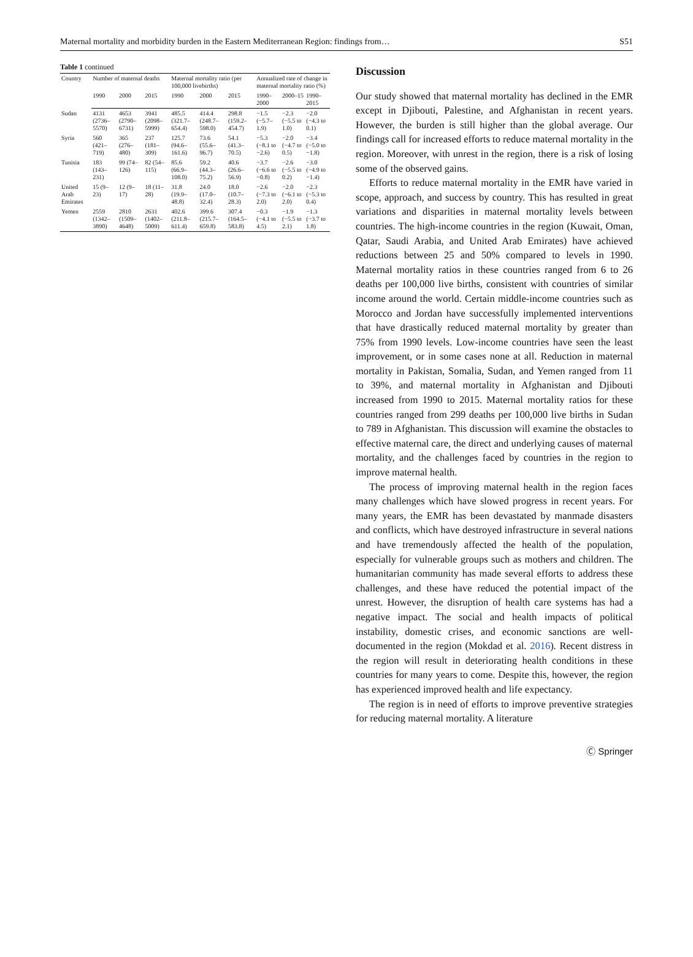Maternal mortality and morbidity burden in the Eastern Mediterranean Region: findings from… S51
Table 1 continued
| Country | Number of maternal deaths | | | Maternal mortality ratio (per 100,000 livebirths) | | | Annualized rate of change in maternal mortality ratio (%) | | |
| --- | --- | --- | --- | --- | --- | --- | --- | --- | --- |
| | 1990 | 2000 | 2015 | 1990 | 2000 | 2015 | 1990–2000 | 2000–15 | 1990–2015 |
| Sudan | 4131 (2736–5570) | 4653 (2790–6731) | 3941 (2098–5999) | 485.5 (321.7–654.4) | 414.4 (248.7–598.0) | 298.8 (159.2–454.7) | −1.5 (−5.7–1.9) | −2.3 (−5.5 to 1.0) | −2.0 (−4.3 to 0.1) |
| Syria | 560 (421–719) | 365 (276–480) | 237 (181–309) | 125.7 (94.6–161.6) | 73.6 (55.6–96.7) | 54.1 (41.3–70.5) | −5.3 (−8.1 to −2.6) | −2.0 (−4.7 to 0.5) | −3.4 (−5.0 to −1.8) |
| Tunisia | 183 (143–231) | 99 (74–126) | 82 (54–115) | 85.6 (66.9–108.0) | 59.2 (44.3–75.2) | 40.6 (26.6–56.9) | −3.7 (−6.6 to −0.8) | −2.6 (−5.5 to 0.2) | −3.0 (−4.9 to −1.4) |
| United Arab Emirates | 15 (9–23) | 12 (9–17) | 18 (11–28) | 31.8 (19.9–48.8) | 24.0 (17.0–32.4) | 18.0 (10.7–28.3) | −2.6 (−7.3 to 2.0) | −2.0 (−6.1 to 2.0) | −2.3 (−5.3 to 0.4) |
| Yemen | 2559 (1342–3890) | 2810 (1509–4648) | 2631 (1402–5009) | 402.6 (211.8–611.4) | 399.6 (215.7–659.8) | 307.4 (164.5–583.8) | −0.3 (−4.1 to 4.5) | −1.9 (−5.5 to 2.1) | −1.3 (−3.7 to 1.8) |
Discussion
Our study showed that maternal mortality has declined in the EMR except in Djibouti, Palestine, and Afghanistan in recent years. However, the burden is still higher than the global average. Our findings call for increased efforts to reduce maternal mortality in the region. Moreover, with unrest in the region, there is a risk of losing some of the observed gains.
Efforts to reduce maternal mortality in the EMR have varied in scope, approach, and success by country. This has resulted in great variations and disparities in maternal mortality levels between countries. The high-income countries in the region (Kuwait, Oman, Qatar, Saudi Arabia, and United Arab Emirates) have achieved reductions between 25 and 50% compared to levels in 1990. Maternal mortality ratios in these countries ranged from 6 to 26 deaths per 100,000 live births, consistent with countries of similar income around the world. Certain middle-income countries such as Morocco and Jordan have successfully implemented interventions that have drastically reduced maternal mortality by greater than 75% from 1990 levels. Low-income countries have seen the least improvement, or in some cases none at all. Reduction in maternal mortality in Pakistan, Somalia, Sudan, and Yemen ranged from 11 to 39%, and maternal mortality in Afghanistan and Djibouti increased from 1990 to 2015. Maternal mortality ratios for these countries ranged from 299 deaths per 100,000 live births in Sudan to 789 in Afghanistan. This discussion will examine the obstacles to effective maternal care, the direct and underlying causes of maternal mortality, and the challenges faced by countries in the region to improve maternal health.
The process of improving maternal health in the region faces many challenges which have slowed progress in recent years. For many years, the EMR has been devastated by manmade disasters and conflicts, which have destroyed infrastructure in several nations and have tremendously affected the health of the population, especially for vulnerable groups such as mothers and children. The humanitarian community has made several efforts to address these challenges, and these have reduced the potential impact of the unrest. However, the disruption of health care systems has had a negative impact. The social and health impacts of political instability, domestic crises, and economic sanctions are well-documented in the region (Mokdad et al. 2016). Recent distress in the region will result in deteriorating health conditions in these countries for many years to come. Despite this, however, the region has experienced improved health and life expectancy.
The region is in need of efforts to improve preventive strategies for reducing maternal mortality. A literature
Ⓒ Springer